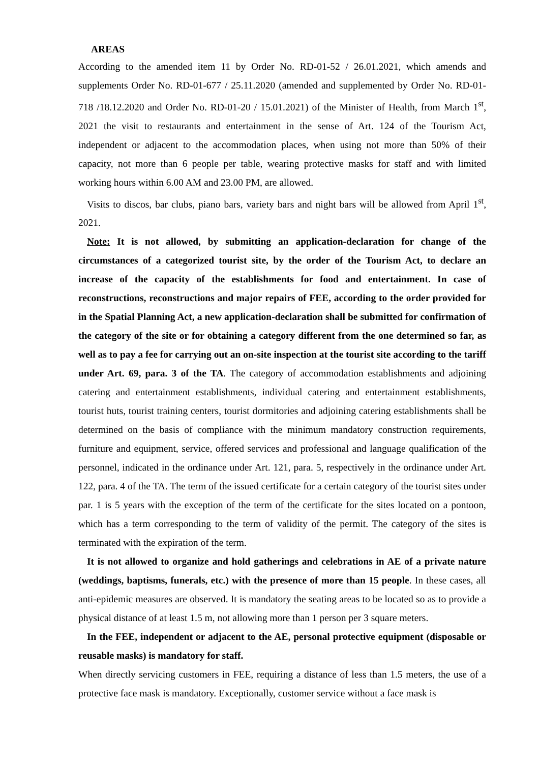AREAS
According to the amended item 11 by Order No. RD-01-52 / 26.01.2021, which amends and supplements Order No. RD-01-677 / 25.11.2020 (amended and supplemented by Order No. RD-01-718 /18.12.2020 and Order No. RD-01-20 / 15.01.2021) of the Minister of Health, from March 1<sup>st</sup>, 2021 the visit to restaurants and entertainment in the sense of Art. 124 of the Tourism Act, independent or adjacent to the accommodation places, when using not more than 50% of their capacity, not more than 6 people per table, wearing protective masks for staff and with limited working hours within 6.00 AM and 23.00 PM, are allowed.
Visits to discos, bar clubs, piano bars, variety bars and night bars will be allowed from April 1<sup>st</sup>, 2021.
Note: It is not allowed, by submitting an application-declaration for change of the circumstances of a categorized tourist site, by the order of the Tourism Act, to declare an increase of the capacity of the establishments for food and entertainment. In case of reconstructions, reconstructions and major repairs of FEE, according to the order provided for in the Spatial Planning Act, a new application-declaration shall be submitted for confirmation of the category of the site or for obtaining a category different from the one determined so far, as well as to pay a fee for carrying out an on-site inspection at the tourist site according to the tariff under Art. 69, para. 3 of the TA. The category of accommodation establishments and adjoining catering and entertainment establishments, individual catering and entertainment establishments, tourist huts, tourist training centers, tourist dormitories and adjoining catering establishments shall be determined on the basis of compliance with the minimum mandatory construction requirements, furniture and equipment, service, offered services and professional and language qualification of the personnel, indicated in the ordinance under Art. 121, para. 5, respectively in the ordinance under Art. 122, para. 4 of the TA. The term of the issued certificate for a certain category of the tourist sites under par. 1 is 5 years with the exception of the term of the certificate for the sites located on a pontoon, which has a term corresponding to the term of validity of the permit. The category of the sites is terminated with the expiration of the term.
It is not allowed to organize and hold gatherings and celebrations in AE of a private nature (weddings, baptisms, funerals, etc.) with the presence of more than 15 people. In these cases, all anti-epidemic measures are observed. It is mandatory the seating areas to be located so as to provide a physical distance of at least 1.5 m, not allowing more than 1 person per 3 square meters.
In the FEE, independent or adjacent to the AE, personal protective equipment (disposable or reusable masks) is mandatory for staff.
When directly servicing customers in FEE, requiring a distance of less than 1.5 meters, the use of a protective face mask is mandatory. Exceptionally, customer service without a face mask is